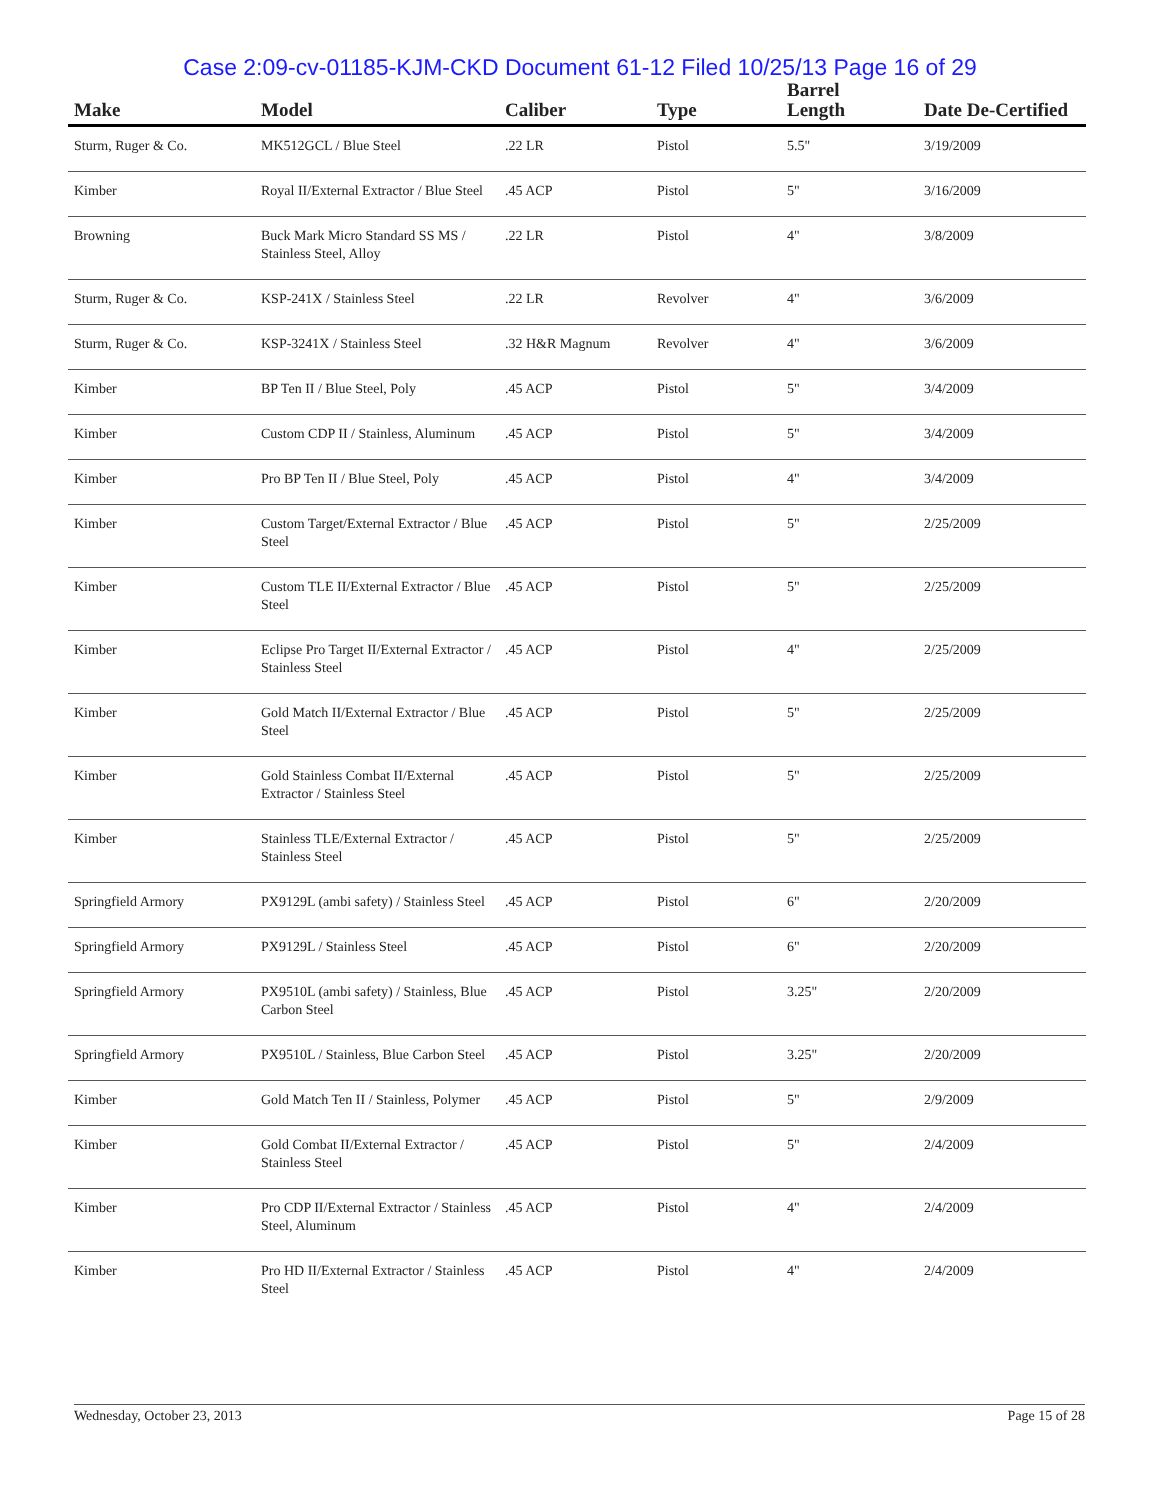Case 2:09-cv-01185-KJM-CKD Document 61-12 Filed 10/25/13 Page 16 of 29
| Make | Model | Caliber | Type | Barrel Length | Date De-Certified |
| --- | --- | --- | --- | --- | --- |
| Sturm, Ruger & Co. | MK512GCL / Blue Steel | .22 LR | Pistol | 5.5" | 3/19/2009 |
| Kimber | Royal II/External Extractor / Blue Steel | .45 ACP | Pistol | 5" | 3/16/2009 |
| Browning | Buck Mark Micro Standard SS MS / Stainless Steel, Alloy | .22 LR | Pistol | 4" | 3/8/2009 |
| Sturm, Ruger & Co. | KSP-241X / Stainless Steel | .22 LR | Revolver | 4" | 3/6/2009 |
| Sturm, Ruger & Co. | KSP-3241X / Stainless Steel | .32 H&R Magnum | Revolver | 4" | 3/6/2009 |
| Kimber | BP Ten II / Blue Steel, Poly | .45 ACP | Pistol | 5" | 3/4/2009 |
| Kimber | Custom CDP II / Stainless, Aluminum | .45 ACP | Pistol | 5" | 3/4/2009 |
| Kimber | Pro BP Ten II / Blue Steel, Poly | .45 ACP | Pistol | 4" | 3/4/2009 |
| Kimber | Custom Target/External Extractor / Blue Steel | .45 ACP | Pistol | 5" | 2/25/2009 |
| Kimber | Custom TLE II/External Extractor / Blue Steel | .45 ACP | Pistol | 5" | 2/25/2009 |
| Kimber | Eclipse Pro Target II/External Extractor / Stainless Steel | .45 ACP | Pistol | 4" | 2/25/2009 |
| Kimber | Gold Match II/External Extractor / Blue Steel | .45 ACP | Pistol | 5" | 2/25/2009 |
| Kimber | Gold Stainless Combat II/External Extractor / Stainless Steel | .45 ACP | Pistol | 5" | 2/25/2009 |
| Kimber | Stainless TLE/External Extractor / Stainless Steel | .45 ACP | Pistol | 5" | 2/25/2009 |
| Springfield Armory | PX9129L (ambi safety) / Stainless Steel | .45 ACP | Pistol | 6" | 2/20/2009 |
| Springfield Armory | PX9129L / Stainless Steel | .45 ACP | Pistol | 6" | 2/20/2009 |
| Springfield Armory | PX9510L (ambi safety) / Stainless, Blue Carbon Steel | .45 ACP | Pistol | 3.25" | 2/20/2009 |
| Springfield Armory | PX9510L / Stainless, Blue Carbon Steel | .45 ACP | Pistol | 3.25" | 2/20/2009 |
| Kimber | Gold Match Ten II / Stainless, Polymer | .45 ACP | Pistol | 5" | 2/9/2009 |
| Kimber | Gold Combat II/External Extractor / Stainless Steel | .45 ACP | Pistol | 5" | 2/4/2009 |
| Kimber | Pro CDP II/External Extractor / Stainless Steel, Aluminum | .45 ACP | Pistol | 4" | 2/4/2009 |
| Kimber | Pro HD II/External Extractor / Stainless Steel | .45 ACP | Pistol | 4" | 2/4/2009 |
Wednesday, October 23, 2013 Page 15 of 28